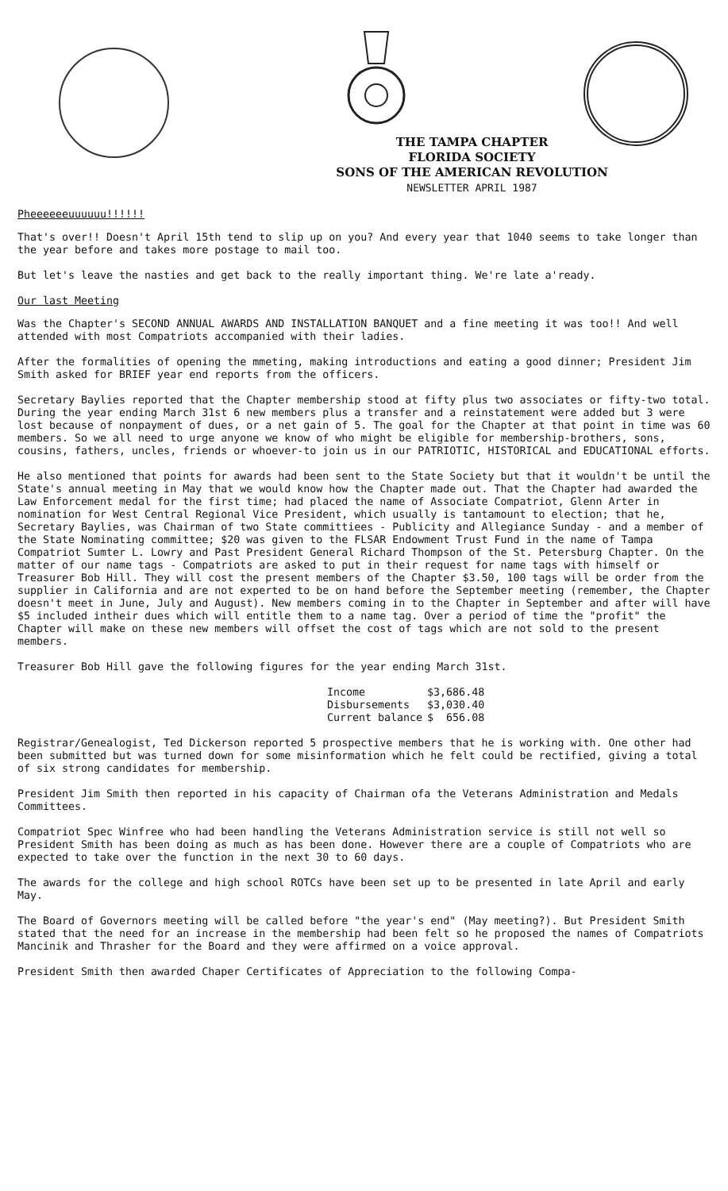THE TAMPA CHAPTER
FLORIDA SOCIETY
SONS OF THE AMERICAN REVOLUTION
NEWSLETTER APRIL 1987
Pheeeeeeuuuuuu!!!!!!
That's over!! Doesn't April 15th tend to slip up on you? And every year that 1040 seems to take longer than the year before and takes more postage to mail too.
But let's leave the nasties and get back to the really important thing. We're late a'ready.
Our last Meeting
Was the Chapter's SECOND ANNUAL AWARDS AND INSTALLATION BANQUET and a fine meeting it was too!! And well attended with most Compatriots accompanied with their ladies.
After the formalities of opening the mmeting, making introductions and eating a good dinner; President Jim Smith asked for BRIEF year end reports from the officers.
Secretary Baylies reported that the Chapter membership stood at fifty plus two associates or fifty-two total. During the year ending March 31st 6 new members plus a transfer and a reinstatement were added but 3 were lost because of nonpayment of dues, or a net gain of 5. The goal for the Chapter at that point in time was 60 members. So we all need to urge anyone we know of who might be eligible for membership-brothers, sons, cousins, fathers, uncles, friends or whoever-to join us in our PATRIOTIC, HISTORICAL and EDUCATIONAL efforts.
He also mentioned that points for awards had been sent to the State Society but that it wouldn't be until the State's annual meeting in May that we would know how the Chapter made out. That the Chapter had awarded the Law Enforcement medal for the first time; had placed the name of Associate Compatriot, Glenn Arter in nomination for West Central Regional Vice President, which usually is tantamount to election; that he, Secretary Baylies, was Chairman of two State committiees - Publicity and Allegiance Sunday - and a member of the State Nominating committee; $20 was given to the FLSAR Endowment Trust Fund in the name of Tampa Compatriot Sumter L. Lowry and Past President General Richard Thompson of the St. Petersburg Chapter. On the matter of our name tags - Compatriots are asked to put in their request for name tags with himself or Treasurer Bob Hill. They will cost the present members of the Chapter $3.50, 100 tags will be order from the supplier in California and are not experted to be on hand before the September meeting (remember, the Chapter doesn't meet in June, July and August). New members coming in to the Chapter in September and after will have $5 included intheir dues which will entitle them to a name tag. Over a period of time the "profit" the Chapter will make on these new members will offset the cost of tags which are not sold to the present members.
Treasurer Bob Hill gave the following figures for the year ending March 31st.
| Income | $3,686.48 |
| Disbursements | $3,030.40 |
| Current balance | $ 656.08 |
Registrar/Genealogist, Ted Dickerson reported 5 prospective members that he is working with. One other had been submitted but was turned down for some misinformation which he felt could be rectified, giving a total of six strong candidates for membership.
President Jim Smith then reported in his capacity of Chairman ofa the Veterans Administration and Medals Committees.
Compatriot Spec Winfree who had been handling the Veterans Administration service is still not well so President Smith has been doing as much as has been done. However there are a couple of Compatriots who are expected to take over the function in the next 30 to 60 days.
The awards for the college and high school ROTCs have been set up to be presented in late April and early May.
The Board of Governors meeting will be called before "the year's end" (May meeting?). But President Smith stated that the need for an increase in the membership had been felt so he proposed the names of Compatriots Mancinik and Thrasher for the Board and they were affirmed on a voice approval.
President Smith then awarded Chaper Certificates of Appreciation to the following Compa-